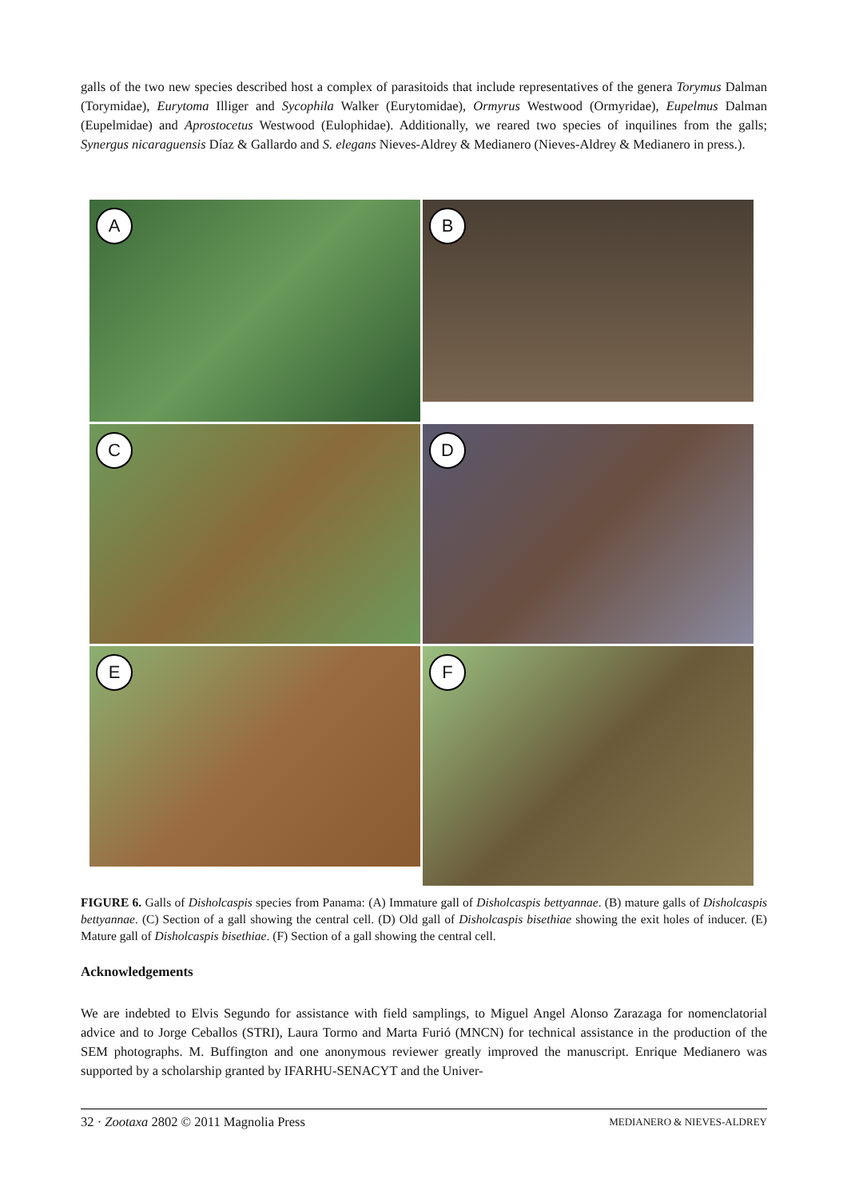galls of the two new species described host a complex of parasitoids that include representatives of the genera Torymus Dalman (Torymidae), Eurytoma Illiger and Sycophila Walker (Eurytomidae), Ormyrus Westwood (Ormyridae), Eupelmus Dalman (Eupelmidae) and Aprostocetus Westwood (Eulophidae). Additionally, we reared two species of inquilines from the galls; Synergus nicaraguensis Díaz & Gallardo and S. elegans Nieves-Aldrey & Medianero (Nieves-Aldrey & Medianero in press.).
A
B
C
D
E
F
FIGURE 6. Galls of Disholcaspis species from Panama: (A) Immature gall of Disholcaspis bettyannae. (B) mature galls of Disholcaspis bettyannae. (C) Section of a gall showing the central cell. (D) Old gall of Disholcaspis bisethiae showing the exit holes of inducer. (E) Mature gall of Disholcaspis bisethiae. (F) Section of a gall showing the central cell.
Acknowledgements
We are indebted to Elvis Segundo for assistance with field samplings, to Miguel Angel Alonso Zarazaga for nomenclatorial advice and to Jorge Ceballos (STRI), Laura Tormo and Marta Furió (MNCN) for technical assistance in the production of the SEM photographs. M. Buffington and one anonymous reviewer greatly improved the manuscript. Enrique Medianero was supported by a scholarship granted by IFARHU-SENACYT and the Univer-
32 · Zootaxa 2802 © 2011 Magnolia Press MEDIANERO & NIEVES-ALDREY